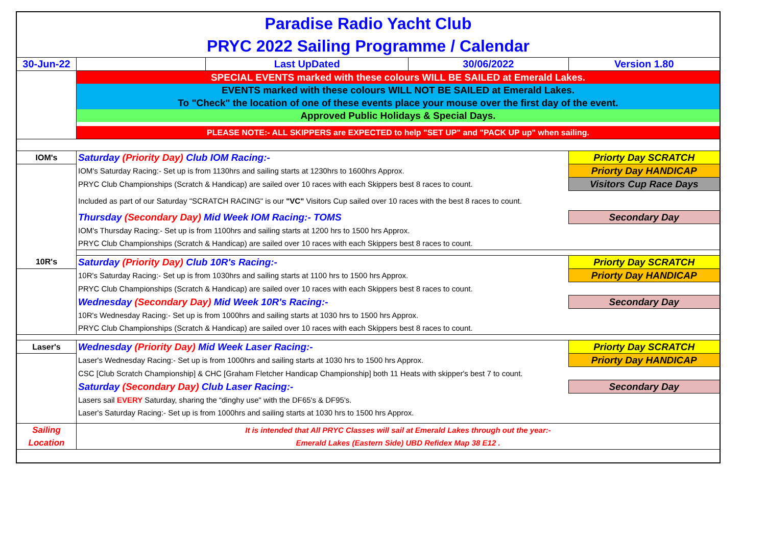| Paradise Radio Yacht Club | | | | |
| PRYC 2022 Sailing Programme / Calendar | | | | |
| 30-Jun-22 | | Last UpDated | 30/06/2022 | Version 1.80 |
| | SPECIAL EVENTS marked with these colours WILL BE SAILED at Emerald Lakes. | | | |
| | EVENTS marked with these colours WILL NOT BE SAILED at Emerald Lakes. | | | |
| | To "Check" the location of one of these events place your mouse over the first day of the event. | | | |
| | Approved Public Holidays & Special Days. | | | |
| | PLEASE NOTE:- ALL SKIPPERS are EXPECTED to help "SET UP" and "PACK UP up" when sailing. | | | |
| IOM's | Saturday (Priority Day) Club IOM Racing:- | | | Priorty Day SCRATCH |
| | IOM's Saturday Racing:- Set up is from 1130hrs and sailing starts at 1230hrs to 1600hrs Approx. | | | Priorty Day HANDICAP |
| | PRYC Club Championships (Scratch & Handicap) are sailed over 10 races with each Skippers best 8 races to count. | | | Visitors Cup Race Days |
| | Included as part of our Saturday "SCRATCH RACING" is our "VC" Visitors Cup sailed over 10 races with the best 8 races to count. | | | |
| | Thursday (Secondary Day) Mid Week IOM Racing:- TOMS | | | Secondary Day |
| | IOM's Thursday Racing:- Set up is from 1100hrs and sailing starts at 1200 hrs to 1500 hrs Approx. | | | |
| | PRYC Club Championships (Scratch & Handicap) are sailed over 10 races with each Skippers best 8 races to count. | | | |
| 10R's | Saturday (Priority Day) Club 10R's Racing:- | | | Priorty Day SCRATCH |
| | 10R's Saturday Racing:- Set up is from 1030hrs and sailing starts at 1100 hrs to 1500 hrs Approx. | | | Priorty Day HANDICAP |
| | PRYC Club Championships (Scratch & Handicap) are sailed over 10 races with each Skippers best 8 races to count. | | | |
| | Wednesday (Secondary Day) Mid Week 10R's Racing:- | | | Secondary Day |
| | 10R's Wednesday Racing:- Set up is from 1000hrs and sailing starts at 1030 hrs to 1500 hrs Approx. | | | |
| | PRYC Club Championships (Scratch & Handicap) are sailed over 10 races with each Skippers best 8 races to count. | | | |
| Laser's | Wednesday (Priority Day) Mid Week Laser Racing:- | | | Priorty Day SCRATCH |
| | Laser's Wednesday Racing:- Set up is from 1000hrs and sailing starts at 1030 hrs to 1500 hrs Approx. | | | Priorty Day HANDICAP |
| | CSC [Club Scratch Championship] & CHC [Graham Fletcher Handicap Championship] both 11 Heats with skipper's best 7 to count. | | | |
| | Saturday (Secondary Day) Club Laser Racing:- | | | Secondary Day |
| | Lasers sail EVERY Saturday, sharing the “dinghy use" with the DF65's & DF95's. | | | |
| | Laser's Saturday Racing:- Set up is from 1000hrs and sailing starts at 1030 hrs to 1500 hrs Approx. | | | |
| Sailing | It is intended that All PRYC Classes will sail at Emerald Lakes through out the year:- | | | |
| Location | Emerald Lakes (Eastern Side) UBD Refidex Map 38 E12 . | | | |